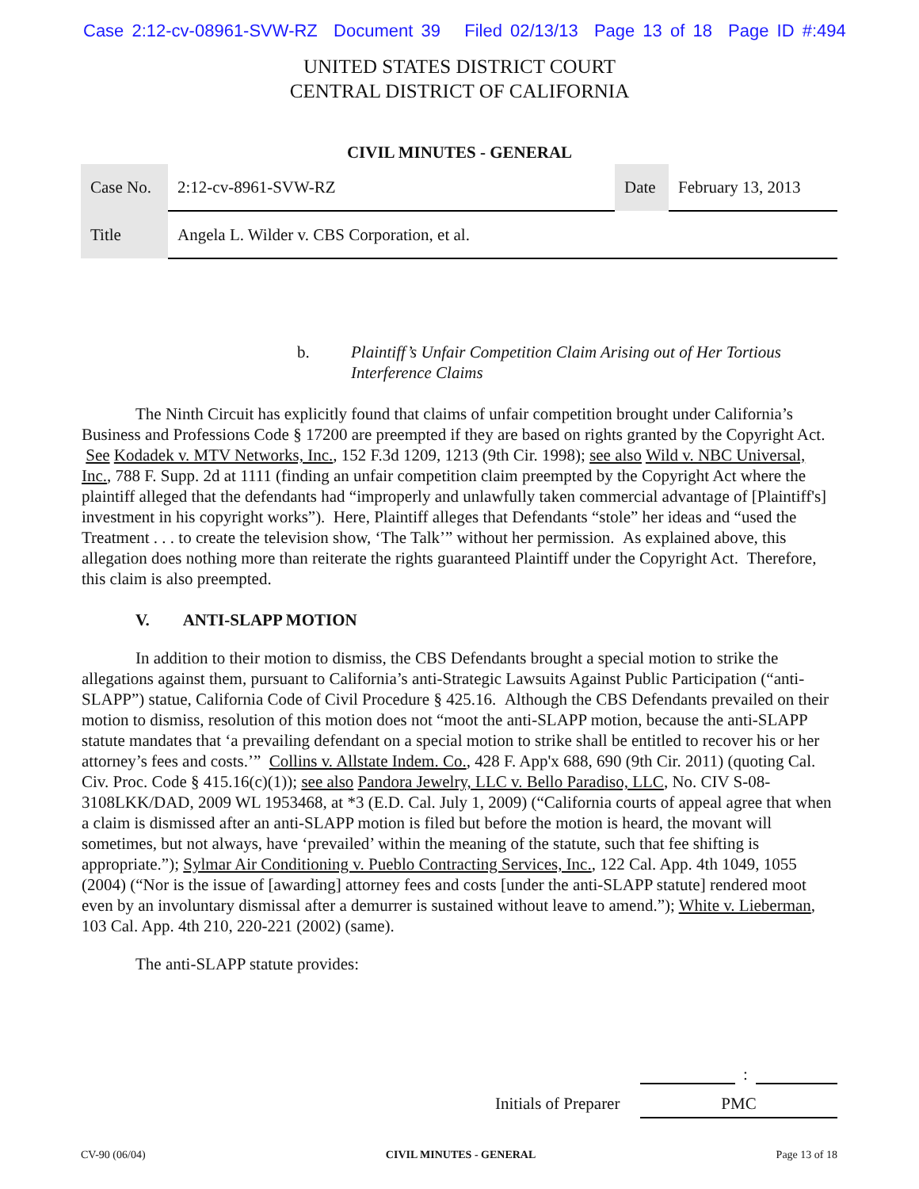Case 2:12-cv-08961-SVW-RZ Document 39 Filed 02/13/13 Page 13 of 18 Page ID #:494
UNITED STATES DISTRICT COURT
CENTRAL DISTRICT OF CALIFORNIA
CIVIL MINUTES - GENERAL
| Case No. | 2:12-cv-8961-SVW-RZ | Date | February 13, 2013 |
| Title | Angela L. Wilder v. CBS Corporation, et al. | | |
b. Plaintiff’s Unfair Competition Claim Arising out of Her Tortious Interference Claims
The Ninth Circuit has explicitly found that claims of unfair competition brought under California’s Business and Professions Code § 17200 are preempted if they are based on rights granted by the Copyright Act. See Kodadek v. MTV Networks, Inc., 152 F.3d 1209, 1213 (9th Cir. 1998); see also Wild v. NBC Universal, Inc., 788 F. Supp. 2d at 1111 (finding an unfair competition claim preempted by the Copyright Act where the plaintiff alleged that the defendants had “improperly and unlawfully taken commercial advantage of [Plaintiff's] investment in his copyright works”). Here, Plaintiff alleges that Defendants “stole” her ideas and “used the Treatment . . . to create the television show, ‘The Talk’” without her permission. As explained above, this allegation does nothing more than reiterate the rights guaranteed Plaintiff under the Copyright Act. Therefore, this claim is also preempted.
V. ANTI-SLAPP MOTION
In addition to their motion to dismiss, the CBS Defendants brought a special motion to strike the allegations against them, pursuant to California’s anti-Strategic Lawsuits Against Public Participation (“anti-SLAPP”) statue, California Code of Civil Procedure § 425.16. Although the CBS Defendants prevailed on their motion to dismiss, resolution of this motion does not “moot the anti-SLAPP motion, because the anti-SLAPP statute mandates that ‘a prevailing defendant on a special motion to strike shall be entitled to recover his or her attorney’s fees and costs.’” Collins v. Allstate Indem. Co., 428 F. App'x 688, 690 (9th Cir. 2011) (quoting Cal. Civ. Proc. Code § 415.16(c)(1)); see also Pandora Jewelry, LLC v. Bello Paradiso, LLC, No. CIV S-08-3108LKK/DAD, 2009 WL 1953468, at *3 (E.D. Cal. July 1, 2009) (“California courts of appeal agree that when a claim is dismissed after an anti-SLAPP motion is filed but before the motion is heard, the movant will sometimes, but not always, have ‘prevailed’ within the meaning of the statute, such that fee shifting is appropriate.”); Sylmar Air Conditioning v. Pueblo Contracting Services, Inc., 122 Cal. App. 4th 1049, 1055 (2004) (“Nor is the issue of [awarding] attorney fees and costs [under the anti-SLAPP statute] rendered moot even by an involuntary dismissal after a demurrer is sustained without leave to amend.”); White v. Lieberman, 103 Cal. App. 4th 210, 220-221 (2002) (same).
The anti-SLAPP statute provides:
:
Initials of Preparer PMC
CV-90 (06/04) CIVIL MINUTES - GENERAL Page 13 of 18